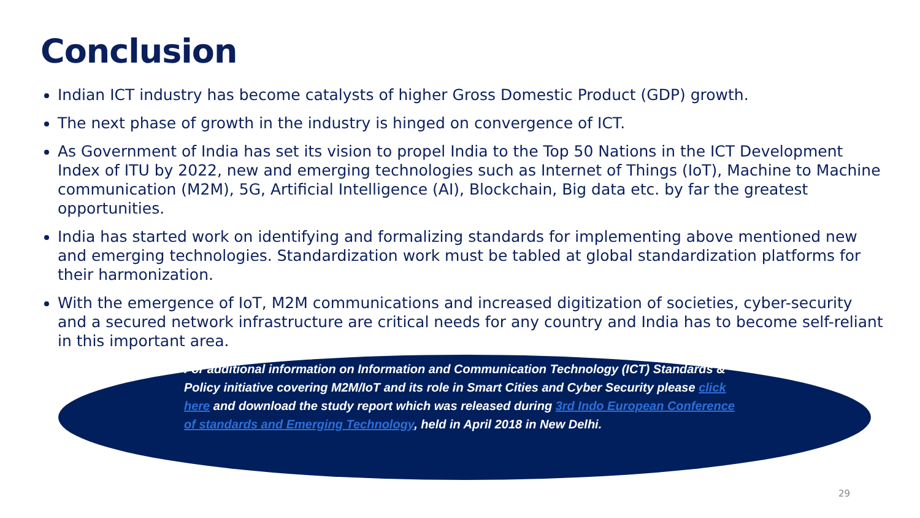Conclusion
Indian ICT industry has become catalysts of higher Gross Domestic Product (GDP) growth.
The next phase of growth in the industry is hinged on convergence of ICT.
As Government of India has set its vision to propel India to the Top 50 Nations in the ICT Development Index of ITU by 2022, new and emerging technologies such as Internet of Things (IoT), Machine to Machine communication (M2M), 5G, Artificial Intelligence (AI), Blockchain, Big data etc. by far the greatest opportunities.
India has started work on identifying and formalizing standards for implementing above mentioned new and emerging technologies. Standardization work must be tabled at global standardization platforms for their harmonization.
With the emergence of IoT, M2M communications and increased digitization of societies, cyber-security and a secured network infrastructure are critical needs for any country and India has to become self-reliant in this important area.
For additional information on Information and Communication Technology (ICT) Standards & Policy initiative covering M2M/IoT and its role in Smart Cities and Cyber Security please click here and download the study report which was released during 3rd Indo European Conference of standards and Emerging Technology, held in April 2018 in New Delhi.
29